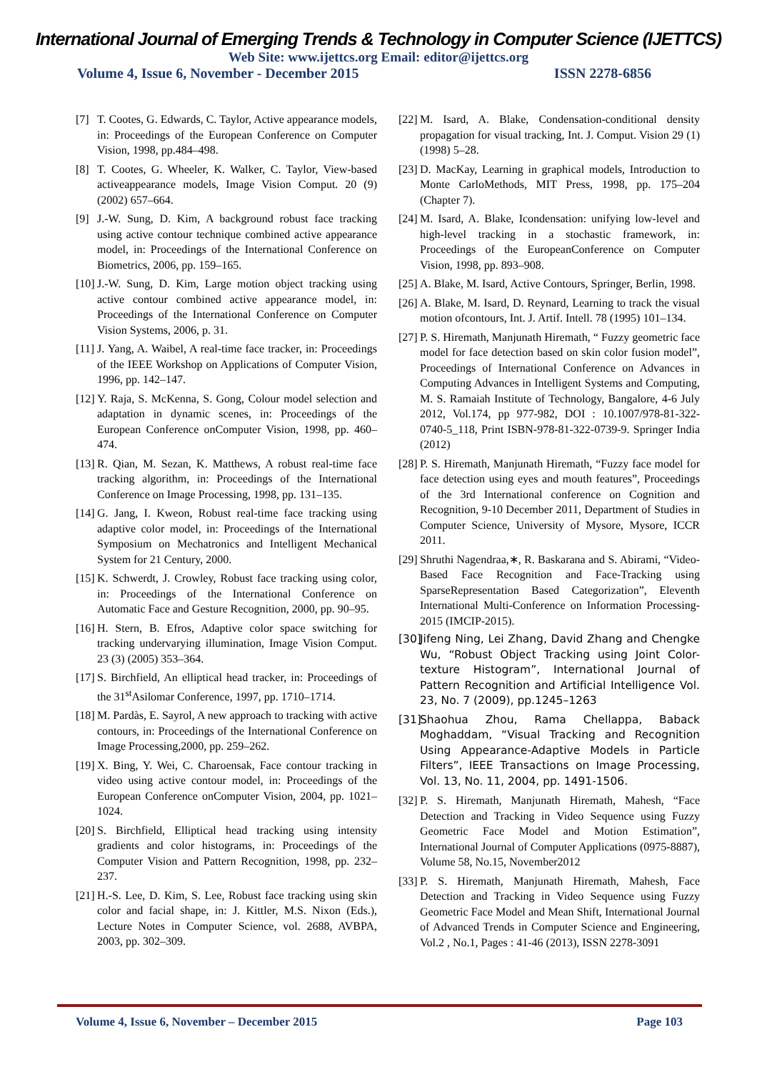International Journal of Emerging Trends & Technology in Computer Science (IJETTCS)
Web Site: www.ijettcs.org Email: editor@ijettcs.org
Volume 4, Issue 6, November - December 2015 ISSN 2278-6856
[7] T. Cootes, G. Edwards, C. Taylor, Active appearance models, in: Proceedings of the European Conference on Computer Vision, 1998, pp.484–498.
[8] T. Cootes, G. Wheeler, K. Walker, C. Taylor, View-based activeappearance models, Image Vision Comput. 20 (9) (2002) 657–664.
[9] J.-W. Sung, D. Kim, A background robust face tracking using active contour technique combined active appearance model, in: Proceedings of the International Conference on Biometrics, 2006, pp. 159–165.
[10] J.-W. Sung, D. Kim, Large motion object tracking using active contour combined active appearance model, in: Proceedings of the International Conference on Computer Vision Systems, 2006, p. 31.
[11] J. Yang, A. Waibel, A real-time face tracker, in: Proceedings of the IEEE Workshop on Applications of Computer Vision, 1996, pp. 142–147.
[12] Y. Raja, S. McKenna, S. Gong, Colour model selection and adaptation in dynamic scenes, in: Proceedings of the European Conference onComputer Vision, 1998, pp. 460–474.
[13] R. Qian, M. Sezan, K. Matthews, A robust real-time face tracking algorithm, in: Proceedings of the International Conference on Image Processing, 1998, pp. 131–135.
[14] G. Jang, I. Kweon, Robust real-time face tracking using adaptive color model, in: Proceedings of the International Symposium on Mechatronics and Intelligent Mechanical System for 21 Century, 2000.
[15] K. Schwerdt, J. Crowley, Robust face tracking using color, in: Proceedings of the International Conference on Automatic Face and Gesture Recognition, 2000, pp. 90–95.
[16] H. Stern, B. Efros, Adaptive color space switching for tracking undervarying illumination, Image Vision Comput. 23 (3) (2005) 353–364.
[17] S. Birchfield, An elliptical head tracker, in: Proceedings of the 31<sup>st</sup>Asilomar Conference, 1997, pp. 1710–1714.
[18] M. Pardàs, E. Sayrol, A new approach to tracking with active contours, in: Proceedings of the International Conference on Image Processing,2000, pp. 259–262.
[19] X. Bing, Y. Wei, C. Charoensak, Face contour tracking in video using active contour model, in: Proceedings of the European Conference onComputer Vision, 2004, pp. 1021–1024.
[20] S. Birchfield, Elliptical head tracking using intensity gradients and color histograms, in: Proceedings of the Computer Vision and Pattern Recognition, 1998, pp. 232–237.
[21] H.-S. Lee, D. Kim, S. Lee, Robust face tracking using skin color and facial shape, in: J. Kittler, M.S. Nixon (Eds.), Lecture Notes in Computer Science, vol. 2688, AVBPA, 2003, pp. 302–309.
[22] M. Isard, A. Blake, Condensation-conditional density propagation for visual tracking, Int. J. Comput. Vision 29 (1) (1998) 5–28.
[23] D. MacKay, Learning in graphical models, Introduction to Monte CarloMethods, MIT Press, 1998, pp. 175–204 (Chapter 7).
[24] M. Isard, A. Blake, Icondensation: unifying low-level and high-level tracking in a stochastic framework, in: Proceedings of the EuropeanConference on Computer Vision, 1998, pp. 893–908.
[25] A. Blake, M. Isard, Active Contours, Springer, Berlin, 1998.
[26] A. Blake, M. Isard, D. Reynard, Learning to track the visual motion ofcontours, Int. J. Artif. Intell. 78 (1995) 101–134.
[27] P. S. Hiremath, Manjunath Hiremath, “ Fuzzy geometric face model for face detection based on skin color fusion model”, Proceedings of International Conference on Advances in Computing Advances in Intelligent Systems and Computing, M. S. Ramaiah Institute of Technology, Bangalore, 4-6 July 2012, Vol.174, pp 977-982, DOI : 10.1007/978-81-322-0740-5_118, Print ISBN-978-81-322-0739-9. Springer India (2012)
[28] P. S. Hiremath, Manjunath Hiremath, “Fuzzy face model for face detection using eyes and mouth features”, Proceedings of the 3rd International conference on Cognition and Recognition, 9-10 December 2011, Department of Studies in Computer Science, University of Mysore, Mysore, ICCR 2011.
[29] Shruthi Nagendraa,∗, R. Baskarana and S. Abirami, “Video-Based Face Recognition and Face-Tracking using SparseRepresentation Based Categorization”, Eleventh International Multi-Conference on Information Processing-2015 (IMCIP-2015).
[30] Jifeng Ning, Lei Zhang, David Zhang and Chengke Wu, “Robust Object Tracking using Joint Color-texture Histogram”, International Journal of Pattern Recognition and Artificial Intelligence Vol. 23, No. 7 (2009), pp.1245–1263
[31] Shaohua Zhou, Rama Chellappa, Baback Moghaddam, “Visual Tracking and Recognition Using Appearance-Adaptive Models in Particle Filters”, IEEE Transactions on Image Processing, Vol. 13, No. 11, 2004, pp. 1491-1506.
[32] P. S. Hiremath, Manjunath Hiremath, Mahesh, “Face Detection and Tracking in Video Sequence using Fuzzy Geometric Face Model and Motion Estimation”, International Journal of Computer Applications (0975-8887), Volume 58, No.15, November2012
[33] P. S. Hiremath, Manjunath Hiremath, Mahesh, Face Detection and Tracking in Video Sequence using Fuzzy Geometric Face Model and Mean Shift, International Journal of Advanced Trends in Computer Science and Engineering, Vol.2 , No.1, Pages : 41-46 (2013), ISSN 2278-3091
Volume 4, Issue 6, November – December 2015 Page 103